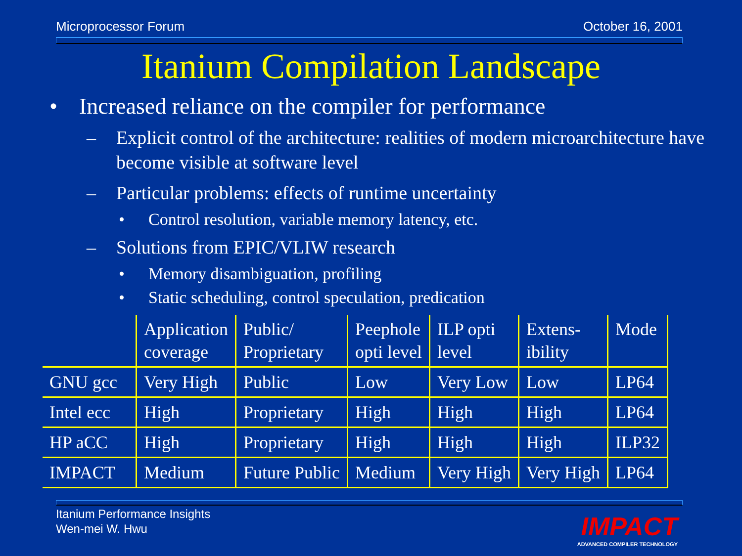Microprocessor Forum October 16, 2001
Itanium Compilation Landscape
• Increased reliance on the compiler for performance
– Explicit control of the architecture: realities of modern microarchitecture have become visible at software level
– Particular problems: effects of runtime uncertainty
• Control resolution, variable memory latency, etc.
– Solutions from EPIC/VLIW research
• Memory disambiguation, profiling
• Static scheduling, control speculation, predication
| | Application coverage | Public/ Proprietary | Peephole opti level | ILP opti level | Extens- ibility | Mode |
| GNU gcc | Very High | Public | Low | Very Low | Low | LP64 |
| Intel ecc | High | Proprietary | High | High | High | LP64 |
| HP aCC | High | Proprietary | High | High | High | ILP32 |
| IMPACT | Medium | Future Public | Medium | Very High | Very High | LP64 |
Itanium Performance Insights
Wen-mei W. Hwu
IMPACT
ADVANCED COMPILER TECHNOLOGY